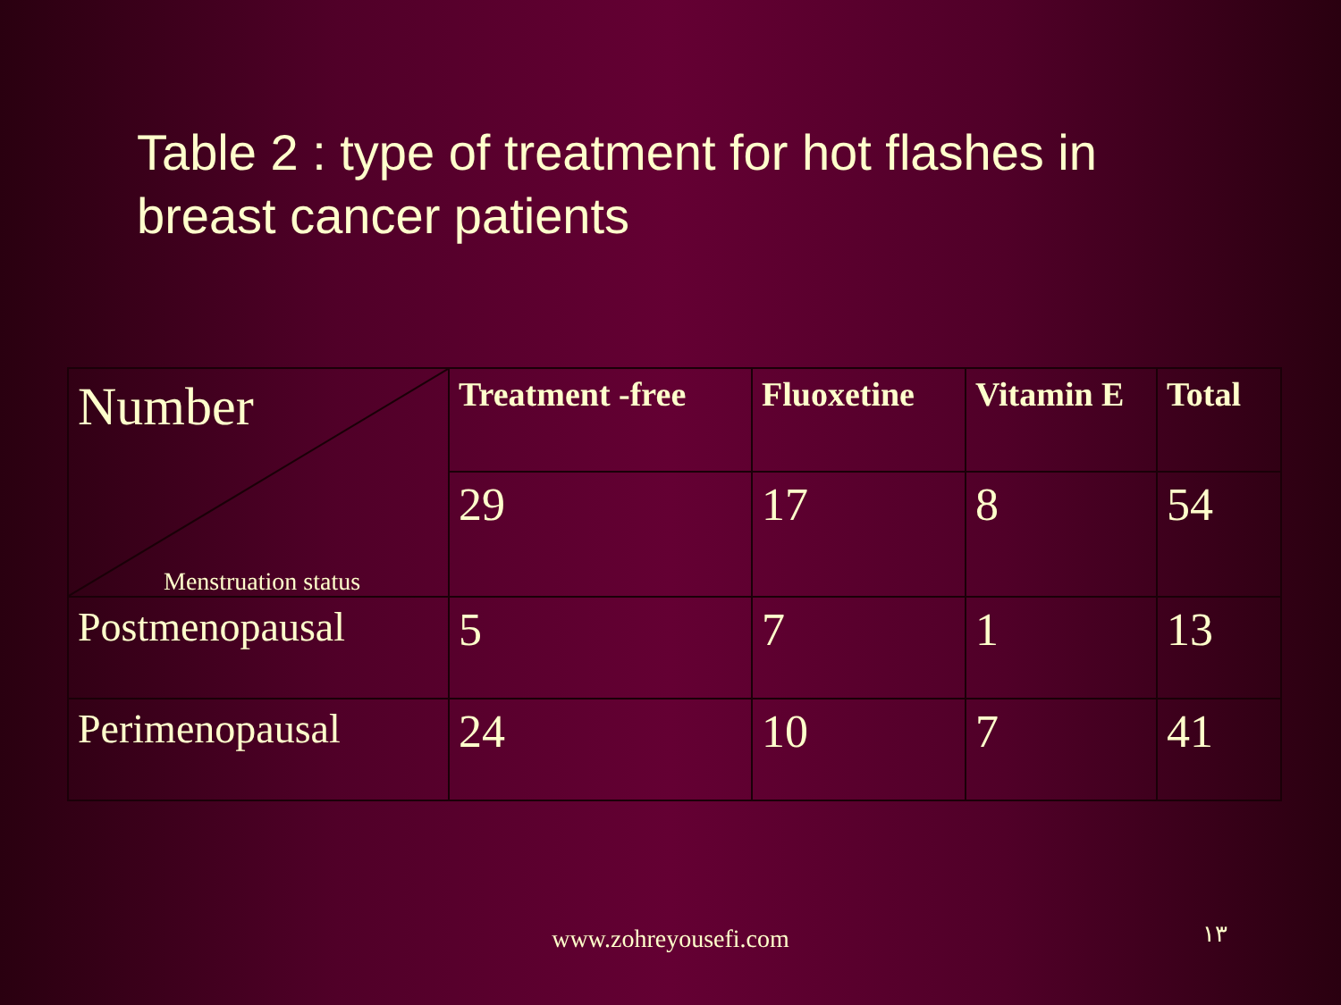Table 2 : type of treatment for hot flashes in breast cancer patients
| Number Menstruation status | Treatment -free | Fluoxetine | Vitamin E | Total |
| | 29 | 17 | 8 | 54 |
| Postmenopausal | 5 | 7 | 1 | 13 |
| Perimenopausal | 24 | 10 | 7 | 41 |
www.zohreyousefi.com ١٣